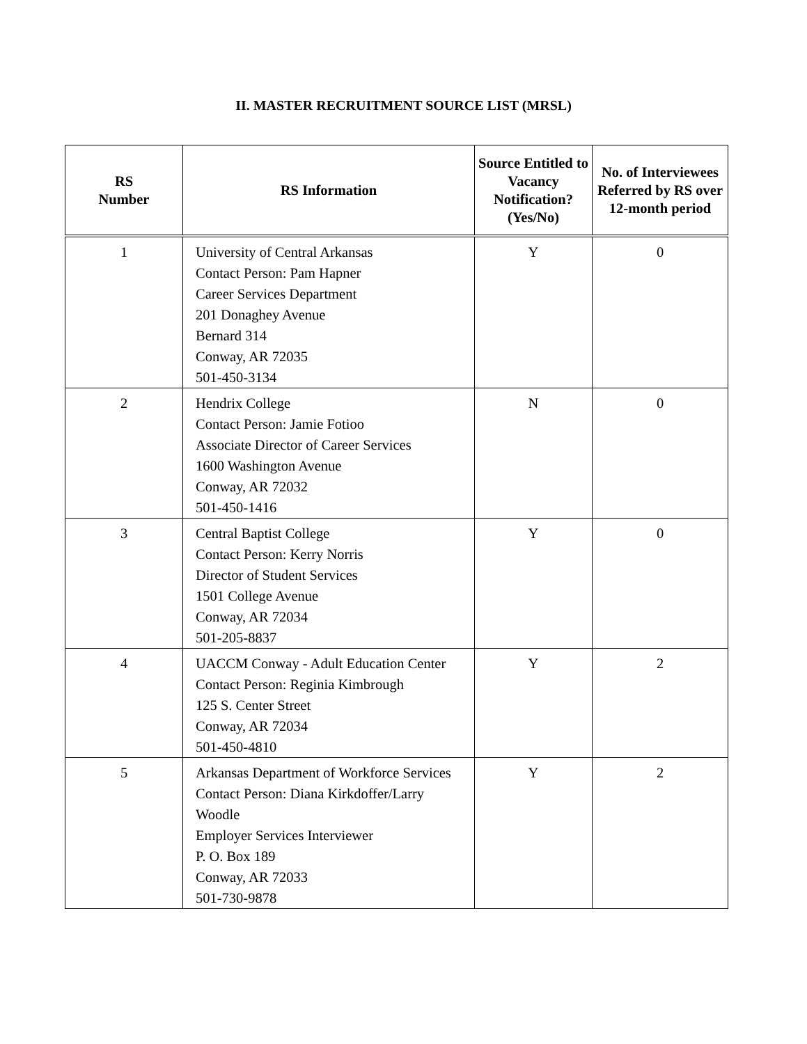II. MASTER RECRUITMENT SOURCE LIST (MRSL)
| RS Number | RS Information | Source Entitled to Vacancy Notification? (Yes/No) | No. of Interviewees Referred by RS over 12-month period |
| --- | --- | --- | --- |
| 1 | University of Central Arkansas Contact Person: Pam Hapner Career Services Department 201 Donaghey Avenue Bernard 314 Conway, AR 72035 501-450-3134 | Y | 0 |
| 2 | Hendrix College Contact Person: Jamie Fotioo Associate Director of Career Services 1600 Washington Avenue Conway, AR 72032 501-450-1416 | N | 0 |
| 3 | Central Baptist College Contact Person: Kerry Norris Director of Student Services 1501 College Avenue Conway, AR 72034 501-205-8837 | Y | 0 |
| 4 | UACCM Conway - Adult Education Center Contact Person: Reginia Kimbrough 125 S. Center Street Conway, AR 72034 501-450-4810 | Y | 2 |
| 5 | Arkansas Department of Workforce Services Contact Person: Diana Kirkdoffer/Larry Woodle Employer Services Interviewer P. O. Box 189 Conway, AR 72033 501-730-9878 | Y | 2 |